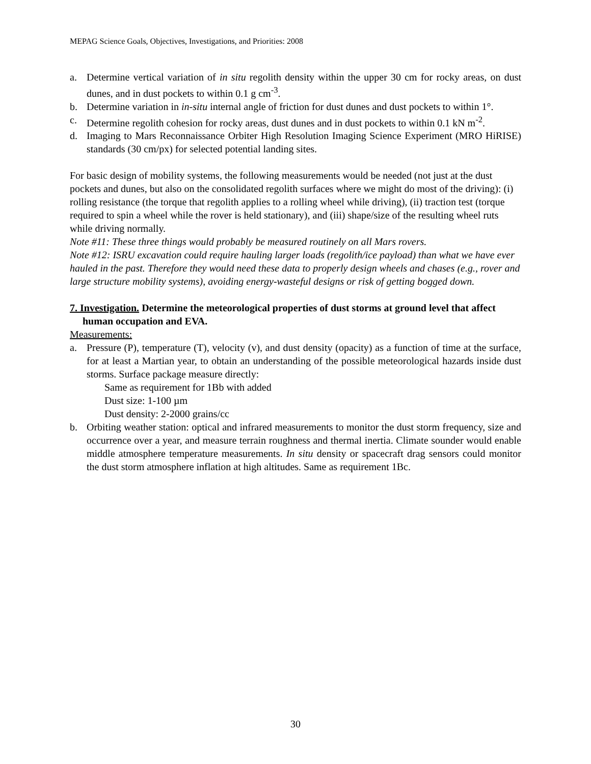MEPAG Science Goals, Objectives, Investigations, and Priorities: 2008
a. Determine vertical variation of in situ regolith density within the upper 30 cm for rocky areas, on dust dunes, and in dust pockets to within 0.1 g cm<sup>-3</sup>.
b. Determine variation in in-situ internal angle of friction for dust dunes and dust pockets to within 1°.
c. Determine regolith cohesion for rocky areas, dust dunes and in dust pockets to within 0.1 kN m<sup>-2</sup>.
d. Imaging to Mars Reconnaissance Orbiter High Resolution Imaging Science Experiment (MRO HiRISE) standards (30 cm/px) for selected potential landing sites.
For basic design of mobility systems, the following measurements would be needed (not just at the dust pockets and dunes, but also on the consolidated regolith surfaces where we might do most of the driving): (i) rolling resistance (the torque that regolith applies to a rolling wheel while driving), (ii) traction test (torque required to spin a wheel while the rover is held stationary), and (iii) shape/size of the resulting wheel ruts while driving normally.
Note #11: These three things would probably be measured routinely on all Mars rovers.
Note #12: ISRU excavation could require hauling larger loads (regolith/ice payload) than what we have ever hauled in the past. Therefore they would need these data to properly design wheels and chases (e.g., rover and large structure mobility systems), avoiding energy-wasteful designs or risk of getting bogged down.
7. Investigation. Determine the meteorological properties of dust storms at ground level that affect human occupation and EVA.
Measurements:
a. Pressure (P), temperature (T), velocity (v), and dust density (opacity) as a function of time at the surface, for at least a Martian year, to obtain an understanding of the possible meteorological hazards inside dust storms. Surface package measure directly:
Same as requirement for 1Bb with added
Dust size: 1-100 µm
Dust density: 2-2000 grains/cc
b. Orbiting weather station: optical and infrared measurements to monitor the dust storm frequency, size and occurrence over a year, and measure terrain roughness and thermal inertia. Climate sounder would enable middle atmosphere temperature measurements. In situ density or spacecraft drag sensors could monitor the dust storm atmosphere inflation at high altitudes. Same as requirement 1Bc.
30